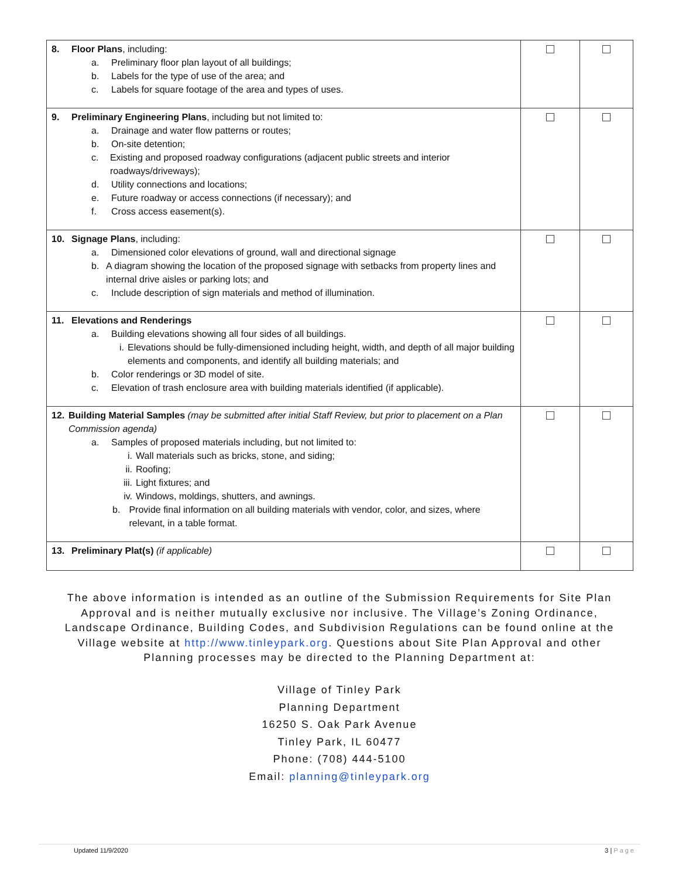| 8. Floor Plans , including: a. Preliminary floor plan layout of all buildings; b. Labels for the type of use of the area; and c. Labels for square footage of the area and types of uses. | | |
| 9. Preliminary Engineering Plans , including but not limited to: a. Drainage and water flow patterns or routes; b. On-site detention; c. Existing and proposed roadway configurations (adjacent public streets and interior roadways/driveways); d. Utility connections and locations; e. Future roadway or access connections (if necessary); and f. Cross access easement(s). | | |
| 10. Signage Plans , including: a. Dimensioned color elevations of ground, wall and directional signage b. A diagram showing the location of the proposed signage with setbacks from property lines and internal drive aisles or parking lots; and c. Include description of sign materials and method of illumination. | | |
| 11. Elevations and Renderings a. Building elevations showing all four sides of all buildings. i. Elevations should be fully-dimensioned including height, width, and depth of all major building elements and components, and identify all building materials; and b. Color renderings or 3D model of site. c. Elevation of trash enclosure area with building materials identified (if applicable). | | |
| 12. Building Material Samples (may be submitted after initial Staff Review, but prior to placement on a Plan Commission agenda) a. Samples of proposed materials including, but not limited to: i. Wall materials such as bricks, stone, and siding; ii. Roofing; iii. Light fixtures; and iv. Windows, moldings, shutters, and awnings. b. Provide final information on all building materials with vendor, color, and sizes, where relevant, in a table format. | | |
| 13. Preliminary Plat(s) (if applicable) | | |
The above information is intended as an outline of the Submission Requirements for Site Plan Approval and is neither mutually exclusive nor inclusive. The Village’s Zoning Ordinance, Landscape Ordinance, Building Codes, and Subdivision Regulations can be found online at the Village website at http://www.tinleypark.org. Questions about Site Plan Approval and other Planning processes may be directed to the Planning Department at:
Village of Tinley Park
Planning Department
16250 S. Oak Park Avenue
Tinley Park, IL 60477
Phone: (708) 444-5100
Email: planning@tinleypark.org
Updated 11/9/2020 3 | Page